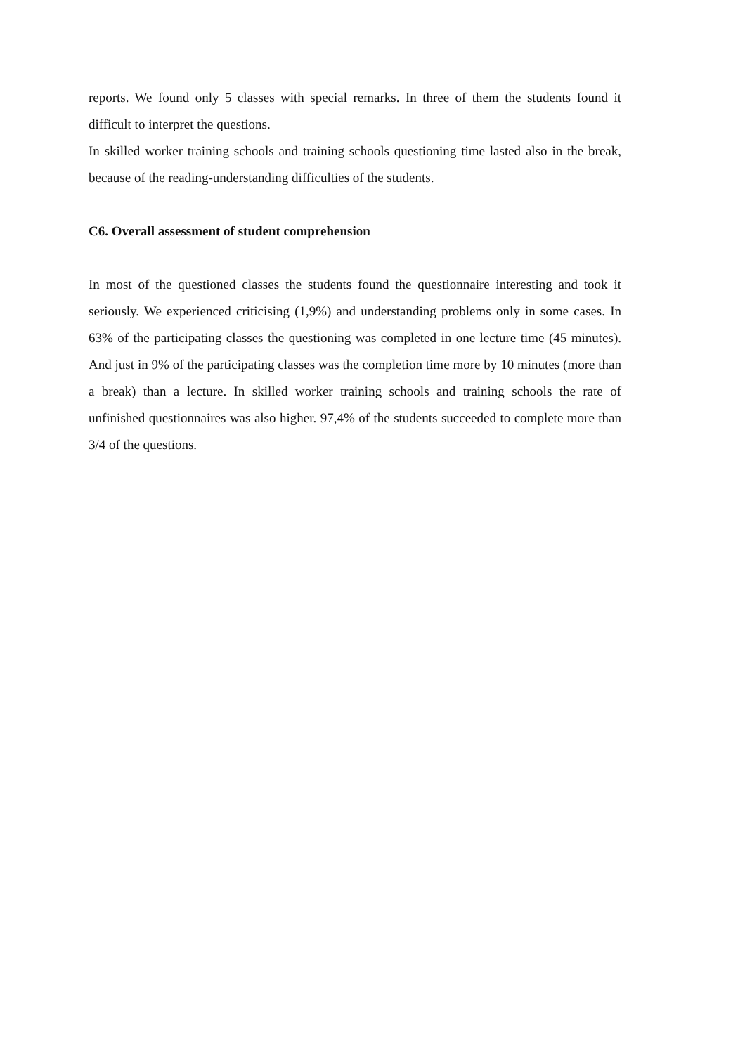reports. We found only 5 classes with special remarks. In three of them the students found it difficult to interpret the questions.
In skilled worker training schools and training schools questioning time lasted also in the break, because of the reading-understanding difficulties of the students.
C6. Overall assessment of student comprehension
In most of the questioned classes the students found the questionnaire interesting and took it seriously. We experienced criticising (1,9%) and understanding problems only in some cases. In 63% of the participating classes the questioning was completed in one lecture time (45 minutes). And just in 9% of the participating classes was the completion time more by 10 minutes (more than a break) than a lecture. In skilled worker training schools and training schools the rate of unfinished questionnaires was also higher. 97,4% of the students succeeded to complete more than 3/4 of the questions.